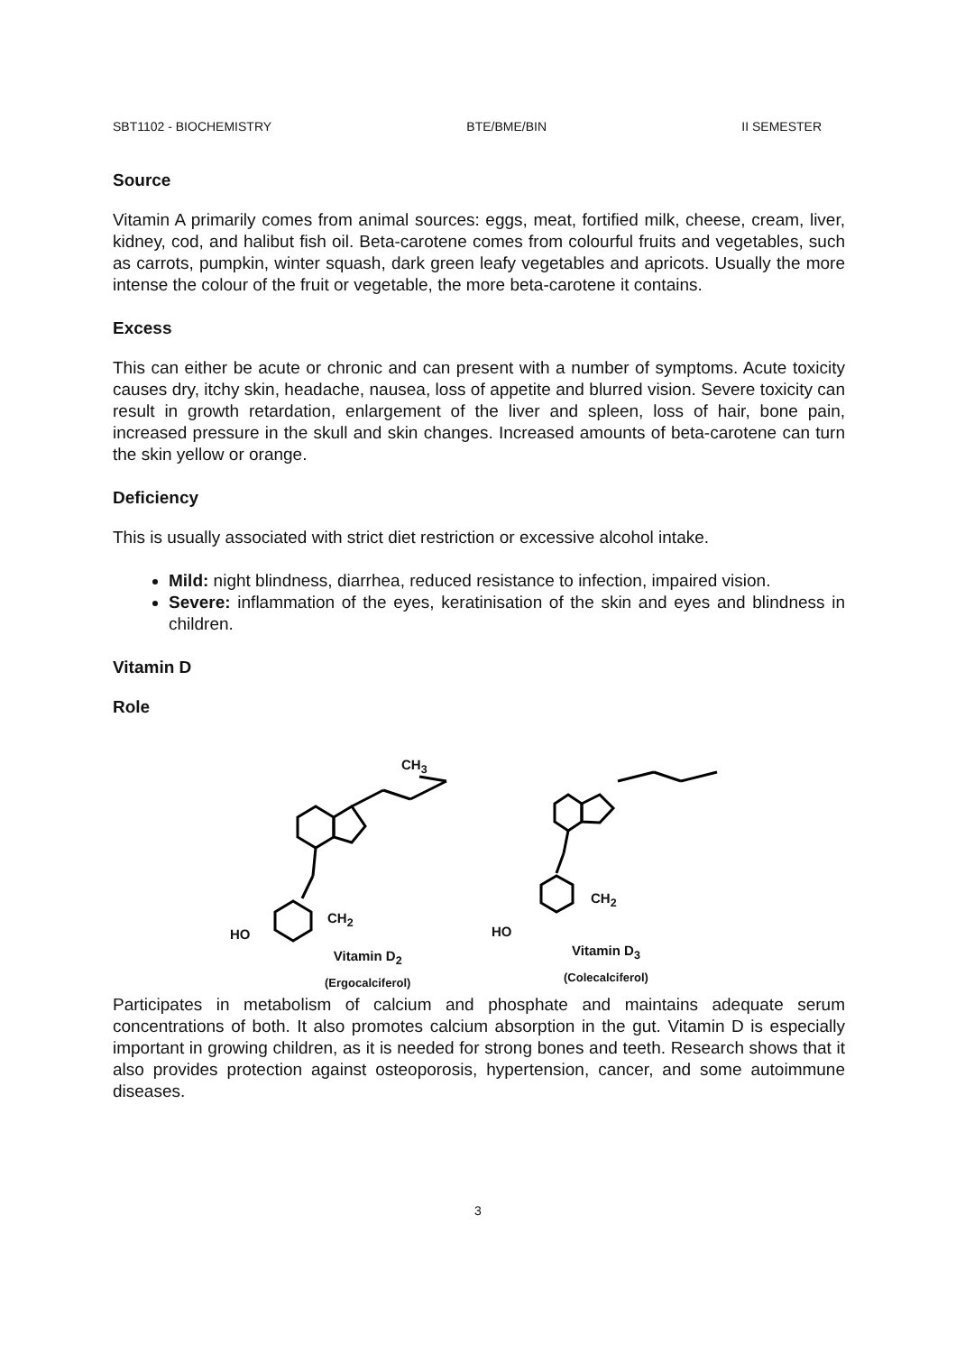SBT1102 - BIOCHEMISTRY BTE/BME/BIN II SEMESTER
Source
Vitamin A primarily comes from animal sources: eggs, meat, fortified milk, cheese, cream, liver, kidney, cod, and halibut fish oil. Beta-carotene comes from colourful fruits and vegetables, such as carrots, pumpkin, winter squash, dark green leafy vegetables and apricots. Usually the more intense the colour of the fruit or vegetable, the more beta-carotene it contains.
Excess
This can either be acute or chronic and can present with a number of symptoms. Acute toxicity causes dry, itchy skin, headache, nausea, loss of appetite and blurred vision. Severe toxicity can result in growth retardation, enlargement of the liver and spleen, loss of hair, bone pain, increased pressure in the skull and skin changes. Increased amounts of beta-carotene can turn the skin yellow or orange.
Deficiency
This is usually associated with strict diet restriction or excessive alcohol intake.
Mild: night blindness, diarrhea, reduced resistance to infection, impaired vision.
Severe: inflammation of the eyes, keratinisation of the skin and eyes and blindness in children.
Vitamin D
Role
HO
CH<sub>2</sub>
CH<sub>3</sub>
HO
CH<sub>2</sub>
Vitamin D<sub>2</sub>
(Ergocalciferol)
Vitamin D<sub>3</sub>
(Colecalciferol)
Participates in metabolism of calcium and phosphate and maintains adequate serum concentrations of both. It also promotes calcium absorption in the gut. Vitamin D is especially important in growing children, as it is needed for strong bones and teeth. Research shows that it also provides protection against osteoporosis, hypertension, cancer, and some autoimmune diseases.
3